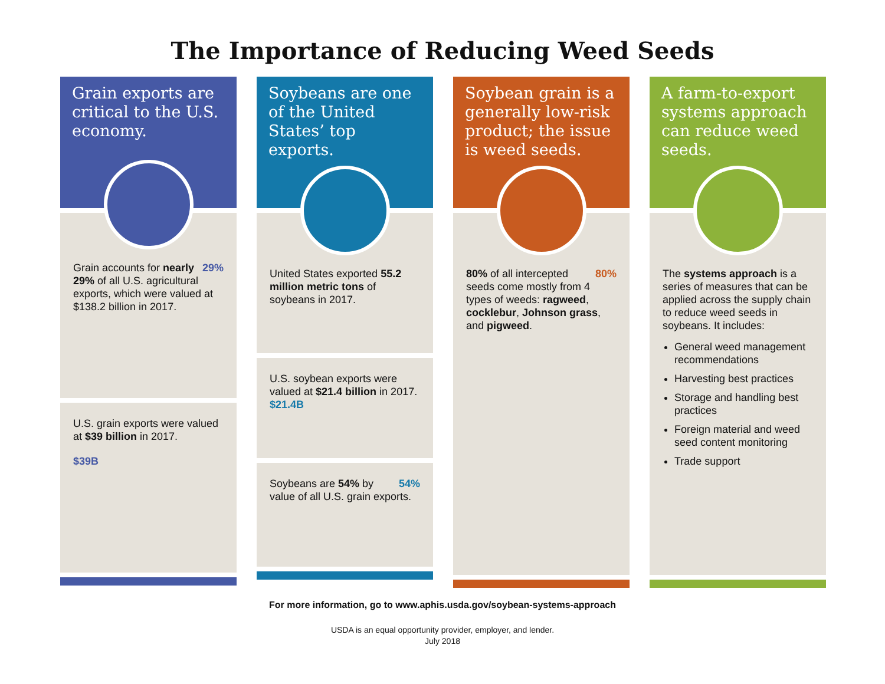The Importance of Reducing Weed Seeds
Grain exports are critical to the U.S. economy.
29% Grain accounts for nearly 29% of all U.S. agricultural exports, which were valued at $138.2 billion in 2017.
U.S. grain exports were valued at $39 billion in 2017.
$39B
Soybeans are one of the United States’ top exports.
United States exported 55.2 million metric tons of soybeans in 2017.
U.S. soybean exports were valued at $21.4 billion in 2017. $21.4B
54% Soybeans are 54% by value of all U.S. grain exports.
Soybean grain is a generally low-risk product; the issue is weed seeds.
80% 80% of all intercepted seeds come mostly from 4 types of weeds: ragweed, cocklebur, Johnson grass, and pigweed.
A farm-to-export systems approach can reduce weed seeds.
The systems approach is a series of measures that can be applied across the supply chain to reduce weed seeds in soybeans. It includes:
General weed management recommendations
Harvesting best practices
Storage and handling best practices
Foreign material and weed seed content monitoring
Trade support
For more information, go to www.aphis.usda.gov/soybean-systems-approach
USDA is an equal opportunity provider, employer, and lender.
July 2018